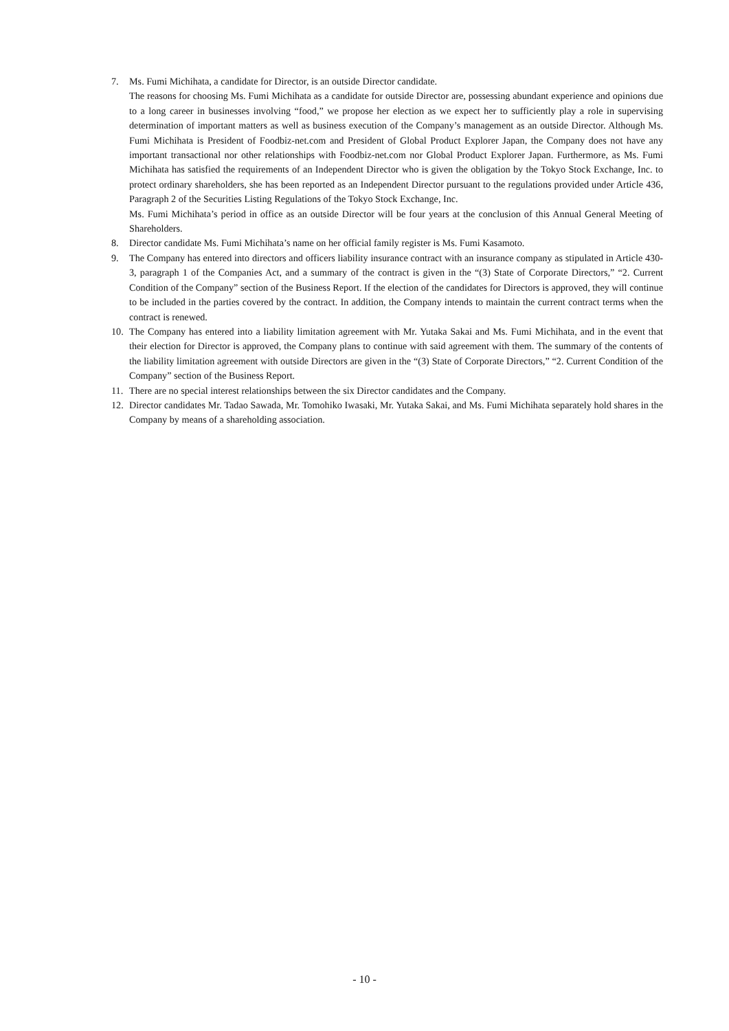7. Ms. Fumi Michihata, a candidate for Director, is an outside Director candidate.
The reasons for choosing Ms. Fumi Michihata as a candidate for outside Director are, possessing abundant experience and opinions due to a long career in businesses involving “food,” we propose her election as we expect her to sufficiently play a role in supervising determination of important matters as well as business execution of the Company’s management as an outside Director. Although Ms. Fumi Michihata is President of Foodbiz-net.com and President of Global Product Explorer Japan, the Company does not have any important transactional nor other relationships with Foodbiz-net.com nor Global Product Explorer Japan. Furthermore, as Ms. Fumi Michihata has satisfied the requirements of an Independent Director who is given the obligation by the Tokyo Stock Exchange, Inc. to protect ordinary shareholders, she has been reported as an Independent Director pursuant to the regulations provided under Article 436, Paragraph 2 of the Securities Listing Regulations of the Tokyo Stock Exchange, Inc.
Ms. Fumi Michihata’s period in office as an outside Director will be four years at the conclusion of this Annual General Meeting of Shareholders.
8. Director candidate Ms. Fumi Michihata’s name on her official family register is Ms. Fumi Kasamoto.
9. The Company has entered into directors and officers liability insurance contract with an insurance company as stipulated in Article 430-3, paragraph 1 of the Companies Act, and a summary of the contract is given in the “(3) State of Corporate Directors,” “2. Current Condition of the Company” section of the Business Report. If the election of the candidates for Directors is approved, they will continue to be included in the parties covered by the contract. In addition, the Company intends to maintain the current contract terms when the contract is renewed.
10. The Company has entered into a liability limitation agreement with Mr. Yutaka Sakai and Ms. Fumi Michihata, and in the event that their election for Director is approved, the Company plans to continue with said agreement with them. The summary of the contents of the liability limitation agreement with outside Directors are given in the “(3) State of Corporate Directors,” “2. Current Condition of the Company” section of the Business Report.
11. There are no special interest relationships between the six Director candidates and the Company.
12. Director candidates Mr. Tadao Sawada, Mr. Tomohiko Iwasaki, Mr. Yutaka Sakai, and Ms. Fumi Michihata separately hold shares in the Company by means of a shareholding association.
- 10 -